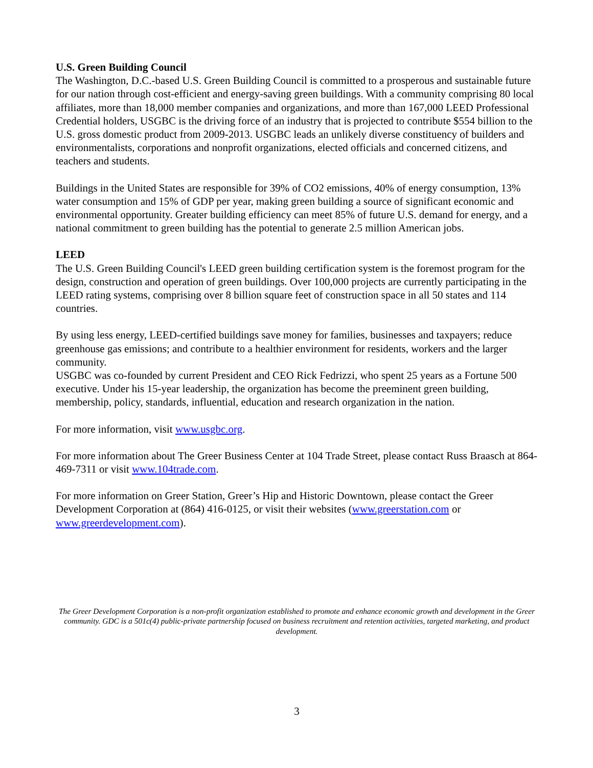U.S. Green Building Council
The Washington, D.C.-based U.S. Green Building Council is committed to a prosperous and sustainable future for our nation through cost-efficient and energy-saving green buildings. With a community comprising 80 local affiliates, more than 18,000 member companies and organizations, and more than 167,000 LEED Professional Credential holders, USGBC is the driving force of an industry that is projected to contribute $554 billion to the U.S. gross domestic product from 2009-2013. USGBC leads an unlikely diverse constituency of builders and environmentalists, corporations and nonprofit organizations, elected officials and concerned citizens, and teachers and students.
Buildings in the United States are responsible for 39% of CO2 emissions, 40% of energy consumption, 13% water consumption and 15% of GDP per year, making green building a source of significant economic and environmental opportunity. Greater building efficiency can meet 85% of future U.S. demand for energy, and a national commitment to green building has the potential to generate 2.5 million American jobs.
LEED
The U.S. Green Building Council's LEED green building certification system is the foremost program for the design, construction and operation of green buildings. Over 100,000 projects are currently participating in the LEED rating systems, comprising over 8 billion square feet of construction space in all 50 states and 114 countries.
By using less energy, LEED-certified buildings save money for families, businesses and taxpayers; reduce greenhouse gas emissions; and contribute to a healthier environment for residents, workers and the larger community.
USGBC was co-founded by current President and CEO Rick Fedrizzi, who spent 25 years as a Fortune 500 executive. Under his 15-year leadership, the organization has become the preeminent green building, membership, policy, standards, influential, education and research organization in the nation.
For more information, visit www.usgbc.org.
For more information about The Greer Business Center at 104 Trade Street, please contact Russ Braasch at 864-469-7311 or visit www.104trade.com.
For more information on Greer Station, Greer’s Hip and Historic Downtown, please contact the Greer Development Corporation at (864) 416-0125, or visit their websites (www.greerstation.com or www.greerdevelopment.com).
The Greer Development Corporation is a non-profit organization established to promote and enhance economic growth and development in the Greer community. GDC is a 501c(4) public-private partnership focused on business recruitment and retention activities, targeted marketing, and product development.
3